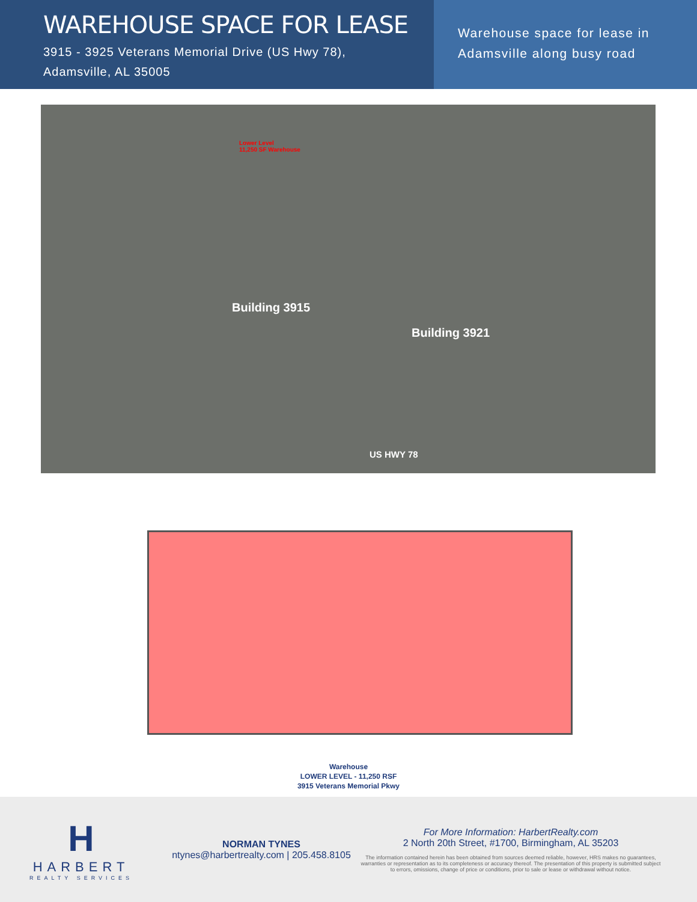WAREHOUSE SPACE FOR LEASE
3915 - 3925 Veterans Memorial Drive (US Hwy 78),
Adamsville, AL 35005
Warehouse space for lease in
Adamsville along busy road
Lower Level
11,250 SF Warehouse
Building 3915
Building 3921
US HWY 78
Warehouse
LOWER LEVEL - 11,250 RSF
3915 Veterans Memorial Pkwy
H
HARBERT
REALTY SERVICES
NORMAN TYNES
ntynes@harbertrealty.com | 205.458.8105
For More Information: HarbertRealty.com
2 North 20th Street, #1700, Birmingham, AL 35203
The information contained herein has been obtained from sources deemed reliable, however, HRS makes no guarantees, warranties or representation as to its completeness or accuracy thereof. The presentation of this property is submitted subject to errors, omissions, change of price or conditions, prior to sale or lease or withdrawal without notice.